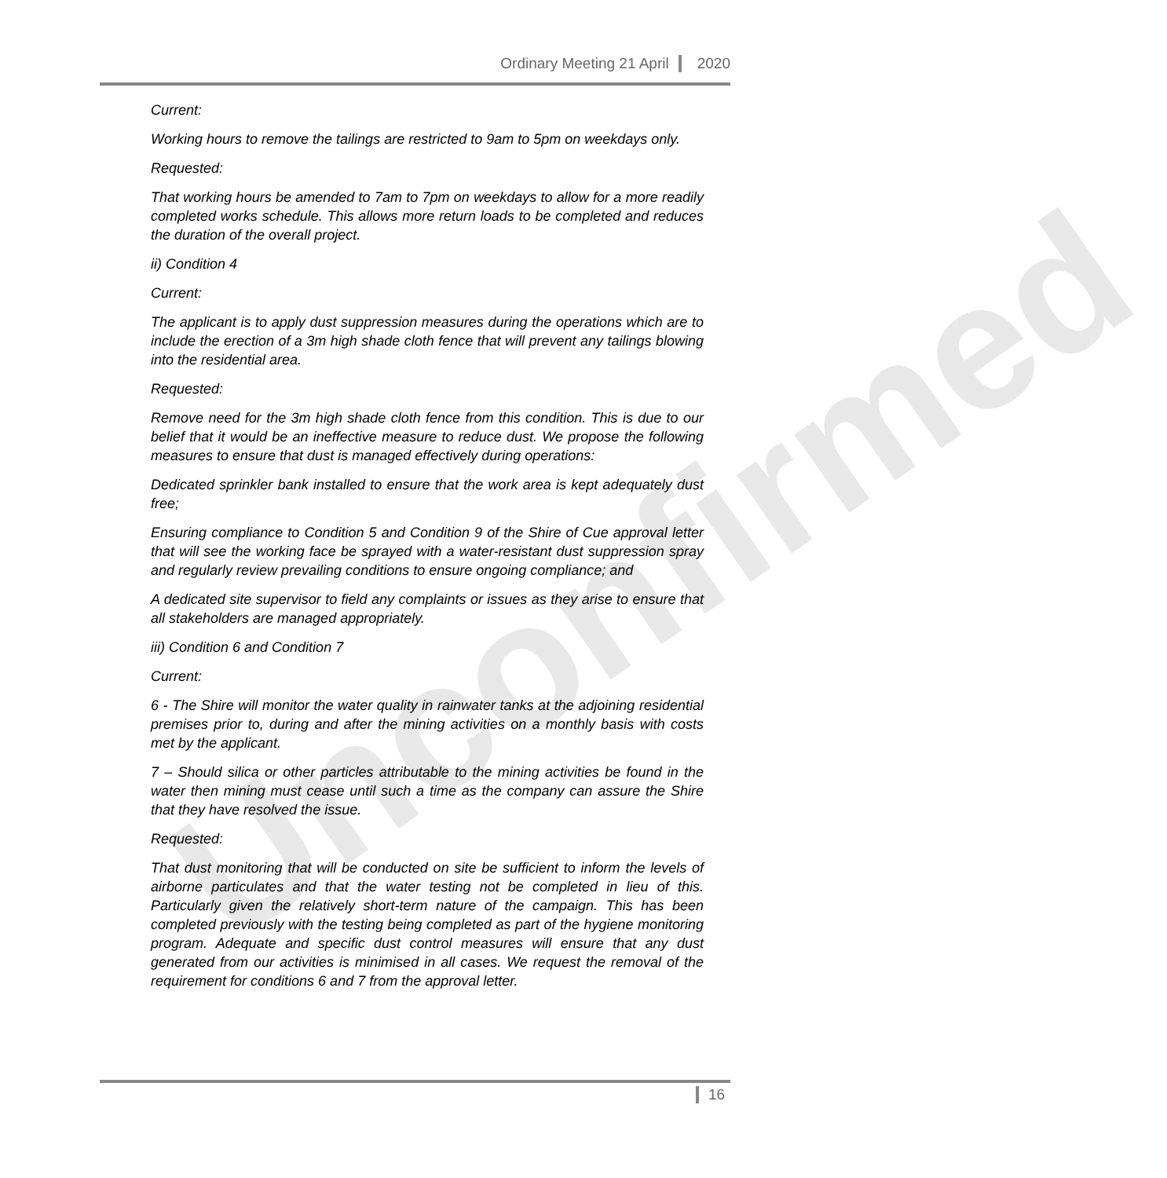Unconfirmed
Ordinary Meeting 21 April 2020
Current:
Working hours to remove the tailings are restricted to 9am to 5pm on weekdays only.
Requested:
That working hours be amended to 7am to 7pm on weekdays to allow for a more readily completed works schedule. This allows more return loads to be completed and reduces the duration of the overall project.
ii) Condition 4
Current:
The applicant is to apply dust suppression measures during the operations which are to include the erection of a 3m high shade cloth fence that will prevent any tailings blowing into the residential area.
Requested:
Remove need for the 3m high shade cloth fence from this condition. This is due to our belief that it would be an ineffective measure to reduce dust. We propose the following measures to ensure that dust is managed effectively during operations:
Dedicated sprinkler bank installed to ensure that the work area is kept adequately dust free;
Ensuring compliance to Condition 5 and Condition 9 of the Shire of Cue approval letter that will see the working face be sprayed with a water-resistant dust suppression spray and regularly review prevailing conditions to ensure ongoing compliance; and
A dedicated site supervisor to field any complaints or issues as they arise to ensure that all stakeholders are managed appropriately.
iii) Condition 6 and Condition 7
Current:
6 - The Shire will monitor the water quality in rainwater tanks at the adjoining residential premises prior to, during and after the mining activities on a monthly basis with costs met by the applicant.
7 – Should silica or other particles attributable to the mining activities be found in the water then mining must cease until such a time as the company can assure the Shire that they have resolved the issue.
Requested:
That dust monitoring that will be conducted on site be sufficient to inform the levels of airborne particulates and that the water testing not be completed in lieu of this. Particularly given the relatively short-term nature of the campaign. This has been completed previously with the testing being completed as part of the hygiene monitoring program. Adequate and specific dust control measures will ensure that any dust generated from our activities is minimised in all cases. We request the removal of the requirement for conditions 6 and 7 from the approval letter.
16